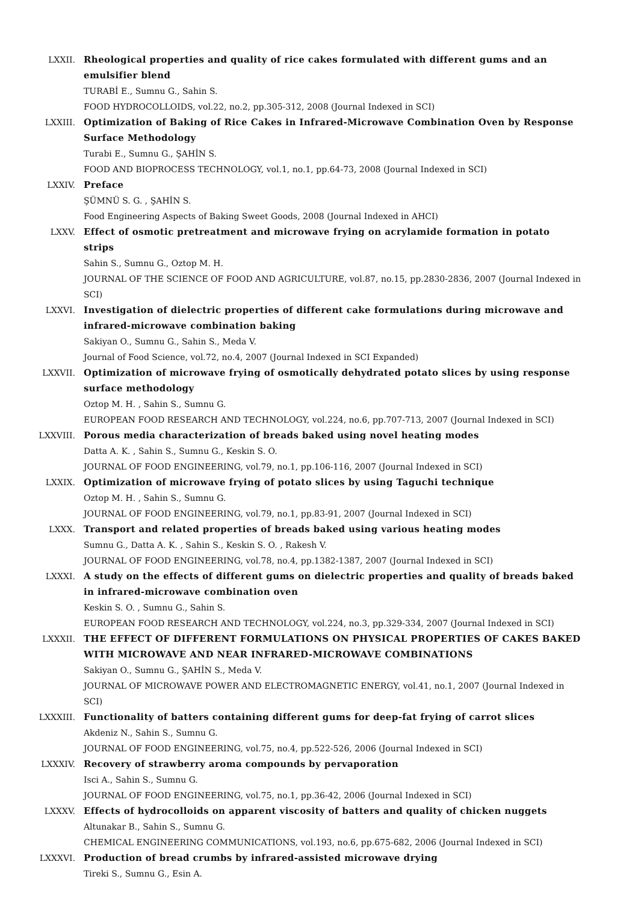LXXII. Rheological properties and quality of rice cakes formulated with different gums and an emulsifier blend
TURABİ E., Sumnu G., Sahin S.
FOOD HYDROCOLLOIDS, vol.22, no.2, pp.305-312, 2008 (Journal Indexed in SCI)
LXXIII. Optimization of Baking of Rice Cakes in Infrared-Microwave Combination Oven by Response Surface Methodology
Turabi E., Sumnu G., ŞAHİN S.
FOOD AND BIOPROCESS TECHNOLOGY, vol.1, no.1, pp.64-73, 2008 (Journal Indexed in SCI)
LXXIV. Preface
ŞÜMNÜ S. G. , ŞAHİN S.
Food Engineering Aspects of Baking Sweet Goods, 2008 (Journal Indexed in AHCI)
LXXV. Effect of osmotic pretreatment and microwave frying on acrylamide formation in potato strips
Sahin S., Sumnu G., Oztop M. H.
JOURNAL OF THE SCIENCE OF FOOD AND AGRICULTURE, vol.87, no.15, pp.2830-2836, 2007 (Journal Indexed in SCI)
LXXVI. Investigation of dielectric properties of different cake formulations during microwave and infrared-microwave combination baking
Sakiyan O., Sumnu G., Sahin S., Meda V.
Journal of Food Science, vol.72, no.4, 2007 (Journal Indexed in SCI Expanded)
LXXVII. Optimization of microwave frying of osmotically dehydrated potato slices by using response surface methodology
Oztop M. H. , Sahin S., Sumnu G.
EUROPEAN FOOD RESEARCH AND TECHNOLOGY, vol.224, no.6, pp.707-713, 2007 (Journal Indexed in SCI)
LXXVIII. Porous media characterization of breads baked using novel heating modes
Datta A. K. , Sahin S., Sumnu G., Keskin S. O.
JOURNAL OF FOOD ENGINEERING, vol.79, no.1, pp.106-116, 2007 (Journal Indexed in SCI)
LXXIX. Optimization of microwave frying of potato slices by using Taguchi technique
Oztop M. H. , Sahin S., Sumnu G.
JOURNAL OF FOOD ENGINEERING, vol.79, no.1, pp.83-91, 2007 (Journal Indexed in SCI)
LXXX. Transport and related properties of breads baked using various heating modes
Sumnu G., Datta A. K. , Sahin S., Keskin S. O. , Rakesh V.
JOURNAL OF FOOD ENGINEERING, vol.78, no.4, pp.1382-1387, 2007 (Journal Indexed in SCI)
LXXXI. A study on the effects of different gums on dielectric properties and quality of breads baked in infrared-microwave combination oven
Keskin S. O. , Sumnu G., Sahin S.
EUROPEAN FOOD RESEARCH AND TECHNOLOGY, vol.224, no.3, pp.329-334, 2007 (Journal Indexed in SCI)
LXXXII. THE EFFECT OF DIFFERENT FORMULATIONS ON PHYSICAL PROPERTIES OF CAKES BAKED WITH MICROWAVE AND NEAR INFRARED-MICROWAVE COMBINATIONS
Sakiyan O., Sumnu G., ŞAHİN S., Meda V.
JOURNAL OF MICROWAVE POWER AND ELECTROMAGNETIC ENERGY, vol.41, no.1, 2007 (Journal Indexed in SCI)
LXXXIII. Functionality of batters containing different gums for deep-fat frying of carrot slices
Akdeniz N., Sahin S., Sumnu G.
JOURNAL OF FOOD ENGINEERING, vol.75, no.4, pp.522-526, 2006 (Journal Indexed in SCI)
LXXXIV. Recovery of strawberry aroma compounds by pervaporation
Isci A., Sahin S., Sumnu G.
JOURNAL OF FOOD ENGINEERING, vol.75, no.1, pp.36-42, 2006 (Journal Indexed in SCI)
LXXXV. Effects of hydrocolloids on apparent viscosity of batters and quality of chicken nuggets
Altunakar B., Sahin S., Sumnu G.
CHEMICAL ENGINEERING COMMUNICATIONS, vol.193, no.6, pp.675-682, 2006 (Journal Indexed in SCI)
LXXXVI. Production of bread crumbs by infrared-assisted microwave drying
Tireki S., Sumnu G., Esin A.